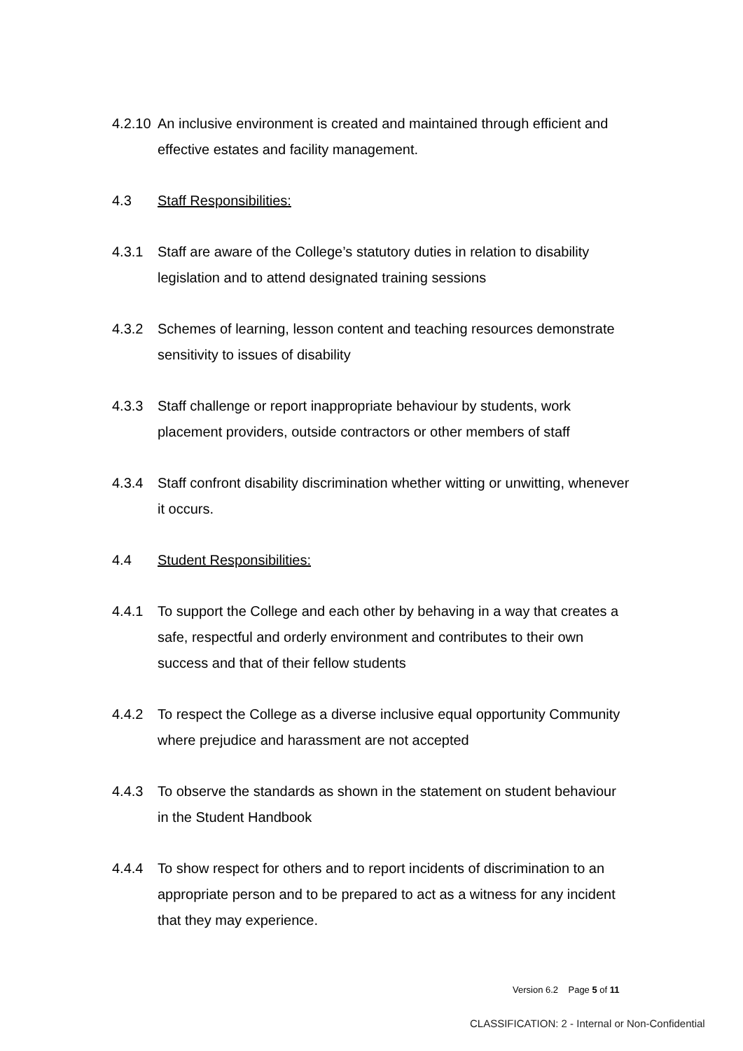4.2.10
An inclusive environment is created and maintained through efficient and effective estates and facility management.
4.3 Staff Responsibilities:
4.3.1 Staff are aware of the College’s statutory duties in relation to disability legislation and to attend designated training sessions
4.3.2 Schemes of learning, lesson content and teaching resources demonstrate sensitivity to issues of disability
4.3.3 Staff challenge or report inappropriate behaviour by students, work placement providers, outside contractors or other members of staff
4.3.4 Staff confront disability discrimination whether witting or unwitting, whenever it occurs.
4.4 Student Responsibilities:
4.4.1 To support the College and each other by behaving in a way that creates a safe, respectful and orderly environment and contributes to their own success and that of their fellow students
4.4.2 To respect the College as a diverse inclusive equal opportunity Community where prejudice and harassment are not accepted
4.4.3 To observe the standards as shown in the statement on student behaviour in the Student Handbook
4.4.4 To show respect for others and to report incidents of discrimination to an appropriate person and to be prepared to act as a witness for any incident that they may experience.
Version 6.2 Page 5 of 11
CLASSIFICATION: 2 - Internal or Non-Confidential